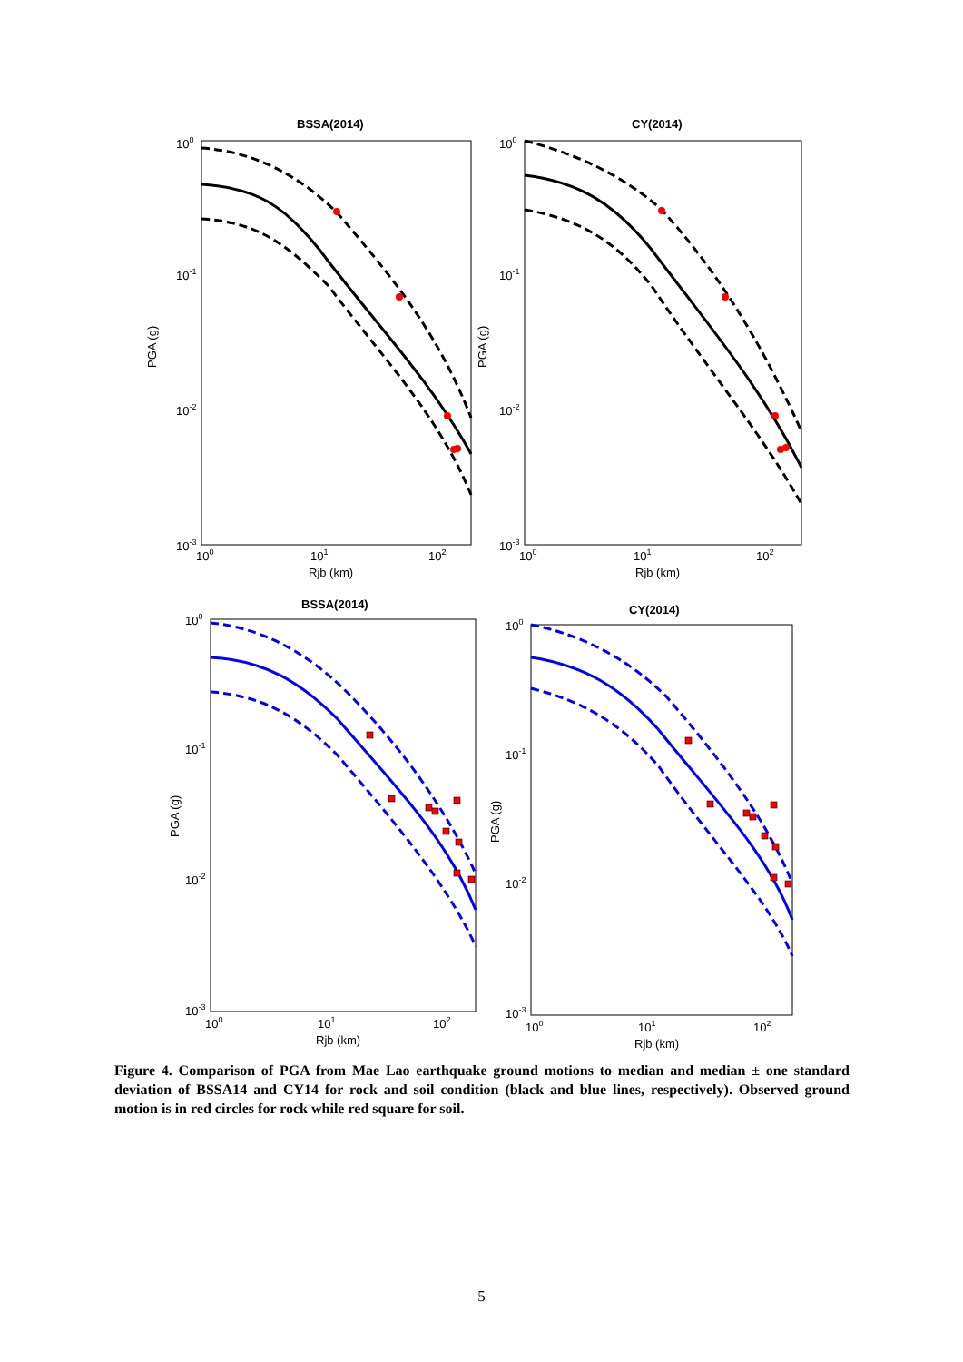BSSA(2014)
100
10-1
10-2
10-3
PGA (g)
100
101
102
Rjb (km)
CY(2014)
100
10-1
10-2
10-3
PGA (g)
100
101
102
Rjb (km)
BSSA(2014)
100
10-1
10-2
10-3
PGA (g)
100
101
102
Rjb (km)
CY(2014)
100
10-1
10-2
10-3
PGA (g)
100
101
102
Rjb (km)
Figure 4. Comparison of PGA from Mae Lao earthquake ground motions to median and median ± one standard deviation of BSSA14 and CY14 for rock and soil condition (black and blue lines, respectively). Observed ground motion is in red circles for rock while red square for soil.
5